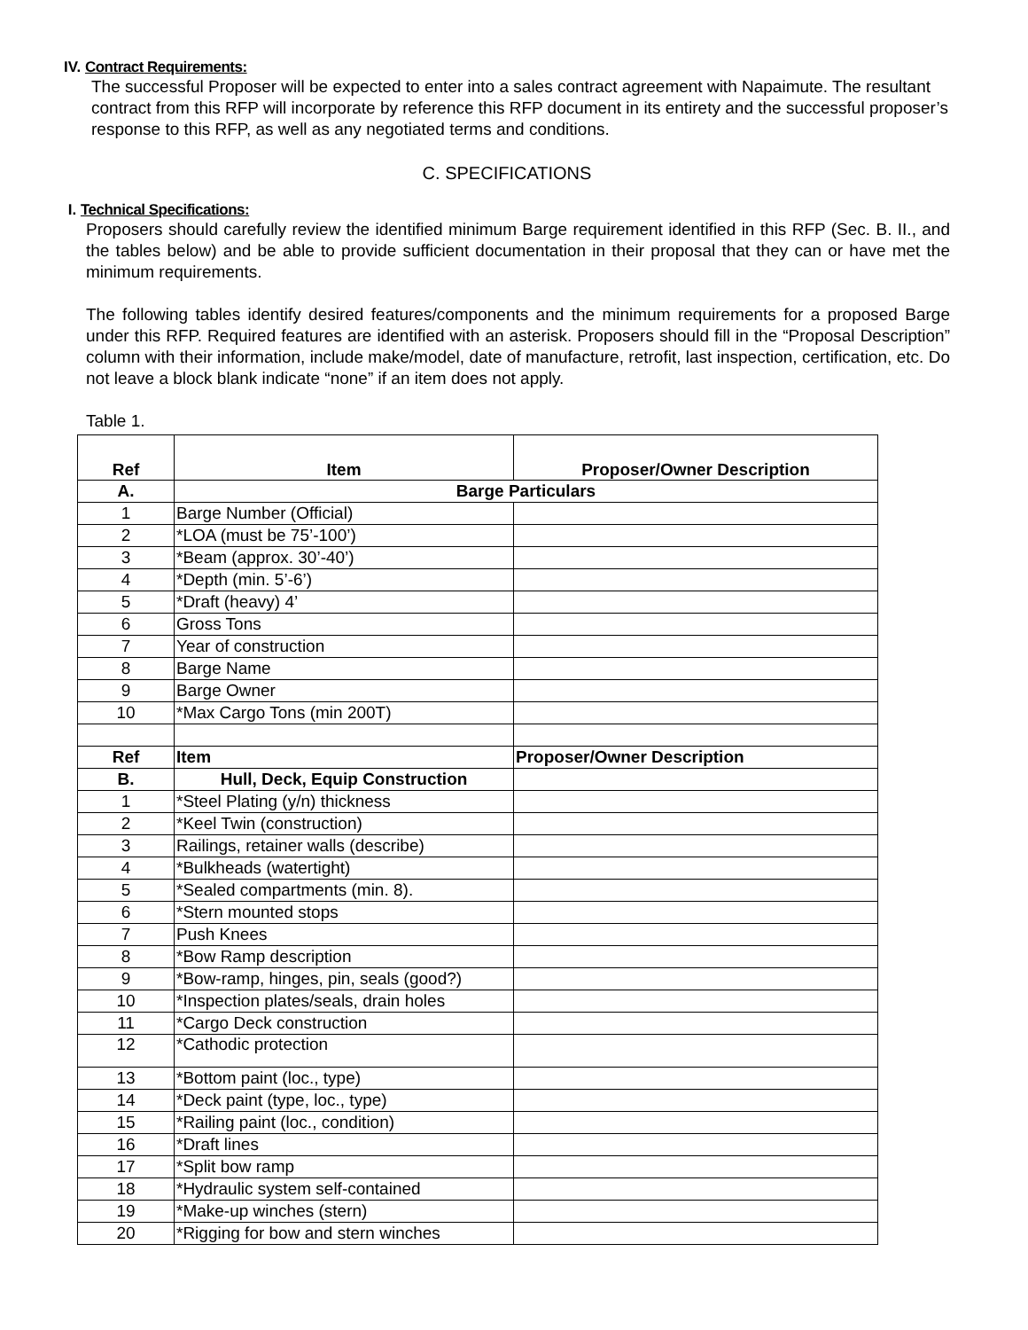IV. Contract Requirements:
The successful Proposer will be expected to enter into a sales contract agreement with Napaimute. The resultant contract from this RFP will incorporate by reference this RFP document in its entirety and the successful proposer’s response to this RFP, as well as any negotiated terms and conditions.
C. SPECIFICATIONS
I. Technical Specifications:
Proposers should carefully review the identified minimum Barge requirement identified in this RFP (Sec. B. II., and the tables below) and be able to provide sufficient documentation in their proposal that they can or have met the minimum requirements.
The following tables identify desired features/components and the minimum requirements for a proposed Barge under this RFP. Required features are identified with an asterisk. Proposers should fill in the “Proposal Description” column with their information, include make/model, date of manufacture, retrofit, last inspection, certification, etc. Do not leave a block blank indicate “none” if an item does not apply.
Table 1.
| Ref | Item | Proposer/Owner Description |
| --- | --- | --- |
| A. | Barge Particulars | |
| 1 | Barge Number (Official) | |
| 2 | *LOA (must be 75’-100’) | |
| 3 | *Beam (approx. 30’-40’) | |
| 4 | *Depth (min. 5’-6’) | |
| 5 | *Draft (heavy) 4’ | |
| 6 | Gross Tons | |
| 7 | Year of construction | |
| 8 | Barge Name | |
| 9 | Barge Owner | |
| 10 | *Max Cargo Tons (min 200T) | |
| Ref | Item | Proposer/Owner Description |
| B. | Hull, Deck, Equip Construction | |
| 1 | *Steel Plating (y/n) thickness | |
| 2 | *Keel Twin (construction) | |
| 3 | Railings, retainer walls (describe) | |
| 4 | *Bulkheads (watertight) | |
| 5 | *Sealed compartments (min. 8). | |
| 6 | *Stern mounted stops | |
| 7 | Push Knees | |
| 8 | *Bow Ramp description | |
| 9 | *Bow-ramp, hinges, pin, seals (good?) | |
| 10 | *Inspection plates/seals, drain holes | |
| 11 | *Cargo Deck construction | |
| 12 | *Cathodic protection | |
| 13 | *Bottom paint (loc., type) | |
| 14 | *Deck paint (type, loc., type) | |
| 15 | *Railing paint (loc., condition) | |
| 16 | *Draft lines | |
| 17 | *Split bow ramp | |
| 18 | *Hydraulic system self-contained | |
| 19 | *Make-up winches (stern) | |
| 20 | *Rigging for bow and stern winches | |